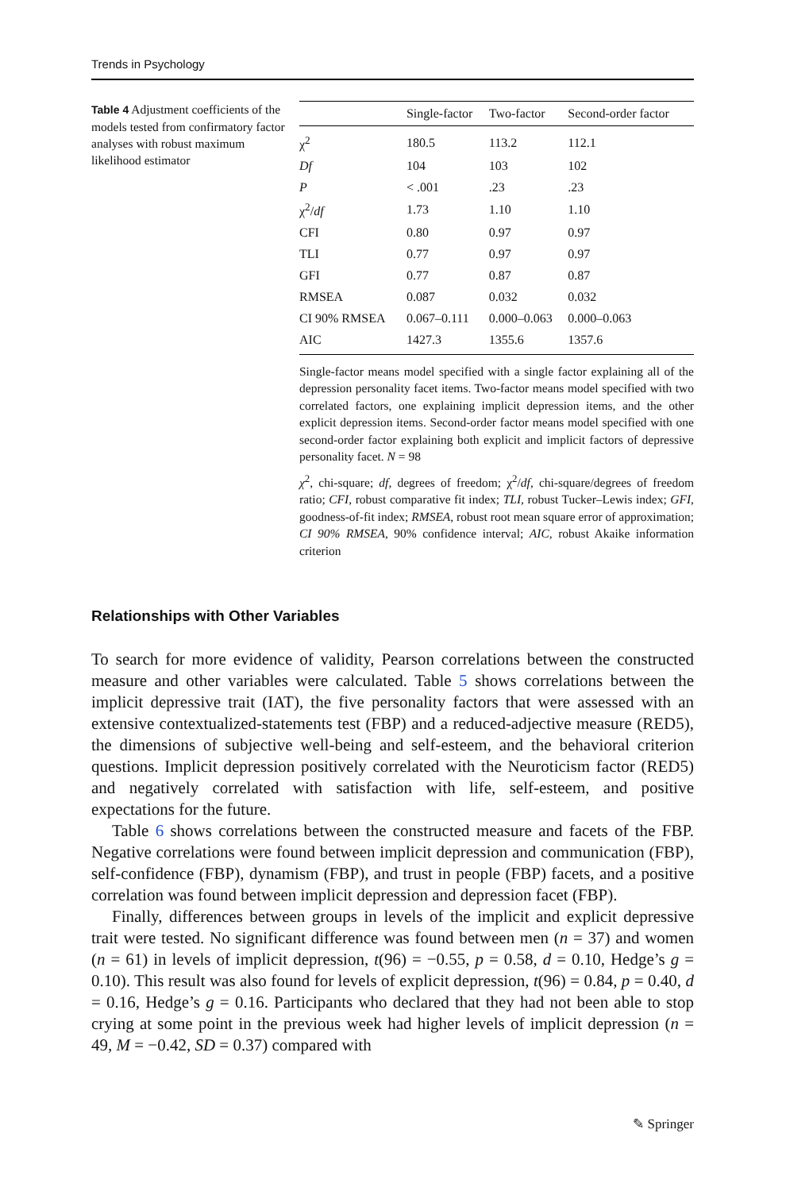Trends in Psychology
Table 4 Adjustment coefficients of the models tested from confirmatory factor analyses with robust maximum likelihood estimator
| | Single-factor | Two-factor | Second-order factor |
| --- | --- | --- | --- |
| χ<sup>2</sup> | 180.5 | 113.2 | 112.1 |
| Df | 104 | 103 | 102 |
| P | < .001 | .23 | .23 |
| χ<sup>2</sup>/ df | 1.73 | 1.10 | 1.10 |
| CFI | 0.80 | 0.97 | 0.97 |
| TLI | 0.77 | 0.97 | 0.97 |
| GFI | 0.77 | 0.87 | 0.87 |
| RMSEA | 0.087 | 0.032 | 0.032 |
| CI 90% RMSEA | 0.067–0.111 | 0.000–0.063 | 0.000–0.063 |
| AIC | 1427.3 | 1355.6 | 1357.6 |
Single-factor means model specified with a single factor explaining all of the depression personality facet items. Two-factor means model specified with two correlated factors, one explaining implicit depression items, and the other explicit depression items. Second-order factor means model specified with one second-order factor explaining both explicit and implicit factors of depressive personality facet. N = 98
χ<sup>2</sup>, chi-square; df, degrees of freedom; χ<sup>2</sup>/df, chi-square/degrees of freedom ratio; CFI, robust comparative fit index; TLI, robust Tucker–Lewis index; GFI, goodness-of-fit index; RMSEA, robust root mean square error of approximation; CI 90% RMSEA, 90% confidence interval; AIC, robust Akaike information criterion
Relationships with Other Variables
To search for more evidence of validity, Pearson correlations between the constructed measure and other variables were calculated. Table 5 shows correlations between the implicit depressive trait (IAT), the five personality factors that were assessed with an extensive contextualized-statements test (FBP) and a reduced-adjective measure (RED5), the dimensions of subjective well-being and self-esteem, and the behavioral criterion questions. Implicit depression positively correlated with the Neuroticism factor (RED5) and negatively correlated with satisfaction with life, self-esteem, and positive expectations for the future.
Table 6 shows correlations between the constructed measure and facets of the FBP. Negative correlations were found between implicit depression and communication (FBP), self-confidence (FBP), dynamism (FBP), and trust in people (FBP) facets, and a positive correlation was found between implicit depression and depression facet (FBP).
Finally, differences between groups in levels of the implicit and explicit depressive trait were tested. No significant difference was found between men (n = 37) and women (n = 61) in levels of implicit depression, t(96) = −0.55, p = 0.58, d = 0.10, Hedge’s g = 0.10). This result was also found for levels of explicit depression, t(96) = 0.84, p = 0.40, d = 0.16, Hedge’s g = 0.16. Participants who declared that they had not been able to stop crying at some point in the previous week had higher levels of implicit depression (n = 49, M = −0.42, SD = 0.37) compared with
✎ Springer